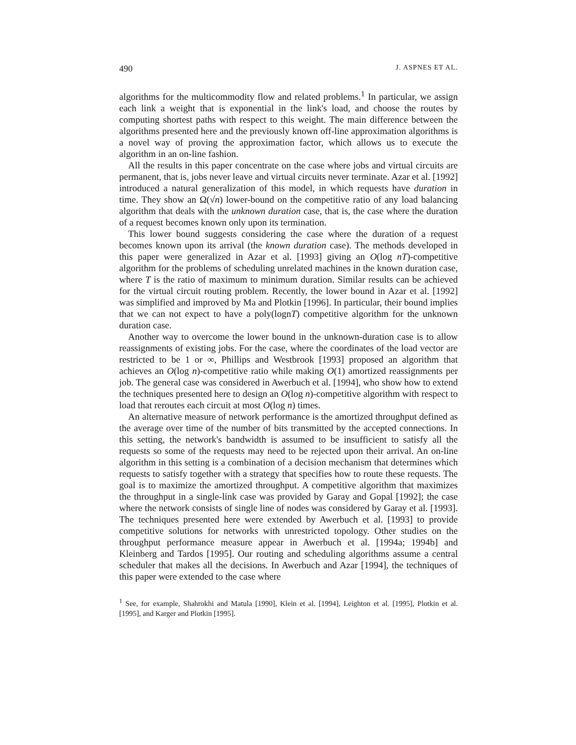490 J. ASPNES ET AL.
algorithms for the multicommodity flow and related problems.<sup>1</sup> In particular, we assign each link a weight that is exponential in the link's load, and choose the routes by computing shortest paths with respect to this weight. The main difference between the algorithms presented here and the previously known off-line approximation algorithms is a novel way of proving the approximation factor, which allows us to execute the algorithm in an on-line fashion.
All the results in this paper concentrate on the case where jobs and virtual circuits are permanent, that is, jobs never leave and virtual circuits never terminate. Azar et al. [1992] introduced a natural generalization of this model, in which requests have duration in time. They show an Ω(√n) lower-bound on the competitive ratio of any load balancing algorithm that deals with the unknown duration case, that is, the case where the duration of a request becomes known only upon its termination.
This lower bound suggests considering the case where the duration of a request becomes known upon its arrival (the known duration case). The methods developed in this paper were generalized in Azar et al. [1993] giving an O(log nT)-competitive algorithm for the problems of scheduling unrelated machines in the known duration case, where T is the ratio of maximum to minimum duration. Similar results can be achieved for the virtual circuit routing problem. Recently, the lower bound in Azar et al. [1992] was simplified and improved by Ma and Plotkin [1996]. In particular, their bound implies that we can not expect to have a poly(lognT) competitive algorithm for the unknown duration case.
Another way to overcome the lower bound in the unknown-duration case is to allow reassignments of existing jobs. For the case, where the coordinates of the load vector are restricted to be 1 or ∞, Phillips and Westbrook [1993] proposed an algorithm that achieves an O(log n)-competitive ratio while making O(1) amortized reassignments per job. The general case was considered in Awerbuch et al. [1994], who show how to extend the techniques presented here to design an O(log n)-competitive algorithm with respect to load that reroutes each circuit at most O(log n) times.
An alternative measure of network performance is the amortized throughput defined as the average over time of the number of bits transmitted by the accepted connections. In this setting, the network's bandwidth is assumed to be insufficient to satisfy all the requests so some of the requests may need to be rejected upon their arrival. An on-line algorithm in this setting is a combination of a decision mechanism that determines which requests to satisfy together with a strategy that specifies how to route these requests. The goal is to maximize the amortized throughput. A competitive algorithm that maximizes the throughput in a single-link case was provided by Garay and Gopal [1992]; the case where the network consists of single line of nodes was considered by Garay et al. [1993]. The techniques presented here were extended by Awerbuch et al. [1993] to provide competitive solutions for networks with unrestricted topology. Other studies on the throughput performance measure appear in Awerbuch et al. [1994a; 1994b] and Kleinberg and Tardos [1995]. Our routing and scheduling algorithms assume a central scheduler that makes all the decisions. In Awerbuch and Azar [1994], the techniques of this paper were extended to the case where
<sup>1</sup> See, for example, Shahrokhi and Matula [1990], Klein et al. [1994], Leighton et al. [1995], Plotkin et al. [1995], and Karger and Plotkin [1995].